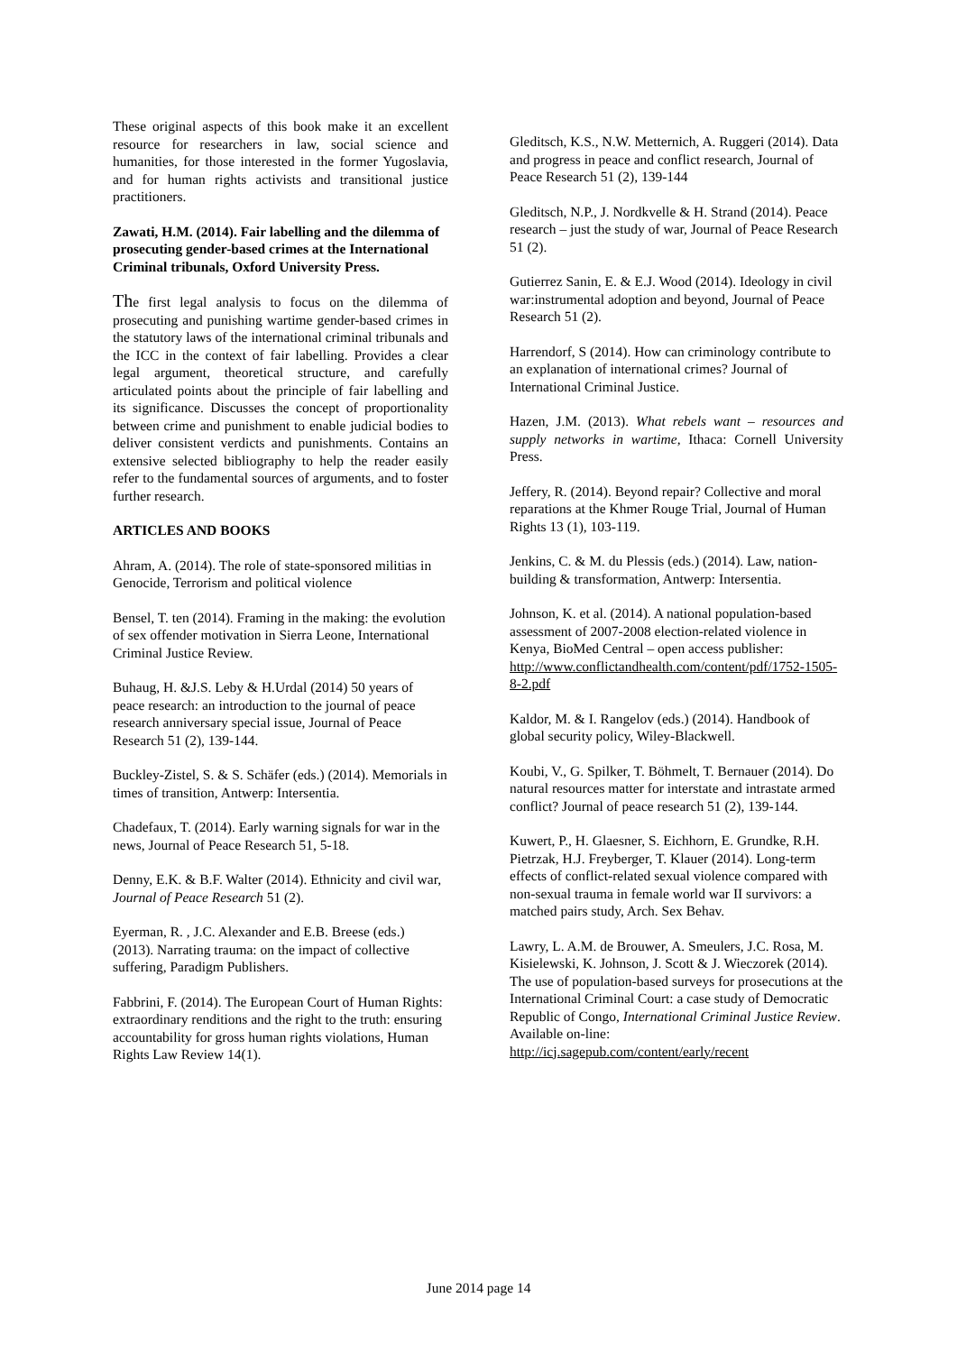These original aspects of this book make it an excellent resource for researchers in law, social science and humanities, for those interested in the former Yugoslavia, and for human rights activists and transitional justice practitioners.
Zawati, H.M. (2014). Fair labelling and the dilemma of prosecuting gender-based crimes at the International Criminal tribunals, Oxford University Press.
The first legal analysis to focus on the dilemma of prosecuting and punishing wartime gender-based crimes in the statutory laws of the international criminal tribunals and the ICC in the context of fair labelling. Provides a clear legal argument, theoretical structure, and carefully articulated points about the principle of fair labelling and its significance. Discusses the concept of proportionality between crime and punishment to enable judicial bodies to deliver consistent verdicts and punishments. Contains an extensive selected bibliography to help the reader easily refer to the fundamental sources of arguments, and to foster further research.
ARTICLES AND BOOKS
Ahram, A. (2014). The role of state-sponsored militias in Genocide, Terrorism and political violence
Bensel, T. ten (2014). Framing in the making: the evolution of sex offender motivation in Sierra Leone, International Criminal Justice Review.
Buhaug, H. &J.S. Leby & H.Urdal (2014) 50 years of peace research: an introduction to the journal of peace research anniversary special issue, Journal of Peace Research 51 (2), 139-144.
Buckley-Zistel, S. & S. Schäfer (eds.) (2014). Memorials in times of transition, Antwerp: Intersentia.
Chadefaux, T. (2014). Early warning signals for war in the news, Journal of Peace Research 51, 5-18.
Denny, E.K. & B.F. Walter (2014). Ethnicity and civil war, Journal of Peace Research 51 (2).
Eyerman, R. , J.C. Alexander and E.B. Breese (eds.) (2013). Narrating trauma: on the impact of collective suffering, Paradigm Publishers.
Fabbrini, F. (2014). The European Court of Human Rights: extraordinary renditions and the right to the truth: ensuring accountability for gross human rights violations, Human Rights Law Review 14(1).
Gleditsch, K.S., N.W. Metternich, A. Ruggeri (2014). Data and progress in peace and conflict research, Journal of Peace Research 51 (2), 139-144
Gleditsch, N.P., J. Nordkvelle & H. Strand (2014). Peace research – just the study of war, Journal of Peace Research 51 (2).
Gutierrez Sanin, E. & E.J. Wood (2014). Ideology in civil war:instrumental adoption and beyond, Journal of Peace Research 51 (2).
Harrendorf, S (2014). How can criminology contribute to an explanation of international crimes? Journal of International Criminal Justice.
Hazen, J.M. (2013). What rebels want – resources and supply networks in wartime, Ithaca: Cornell University Press.
Jeffery, R. (2014). Beyond repair? Collective and moral reparations at the Khmer Rouge Trial, Journal of Human Rights 13 (1), 103-119.
Jenkins, C. & M. du Plessis (eds.) (2014). Law, nation-building & transformation, Antwerp: Intersentia.
Johnson, K. et al. (2014). A national population-based assessment of 2007-2008 election-related violence in Kenya, BioMed Central – open access publisher: http://www.conflictandhealth.com/content/pdf/1752-1505-8-2.pdf
Kaldor, M. & I. Rangelov (eds.) (2014). Handbook of global security policy, Wiley-Blackwell.
Koubi, V., G. Spilker, T. Böhmelt, T. Bernauer (2014). Do natural resources matter for interstate and intrastate armed conflict? Journal of peace research 51 (2), 139-144.
Kuwert, P., H. Glaesner, S. Eichhorn, E. Grundke, R.H. Pietrzak, H.J. Freyberger, T. Klauer (2014). Long-term effects of conflict-related sexual violence compared with non-sexual trauma in female world war II survivors: a matched pairs study, Arch. Sex Behav.
Lawry, L. A.M. de Brouwer, A. Smeulers, J.C. Rosa, M. Kisielewski, K. Johnson, J. Scott & J. Wieczorek (2014). The use of population-based surveys for prosecutions at the International Criminal Court: a case study of Democratic Republic of Congo, International Criminal Justice Review. Available on-line: http://icj.sagepub.com/content/early/recent
June 2014 page 14